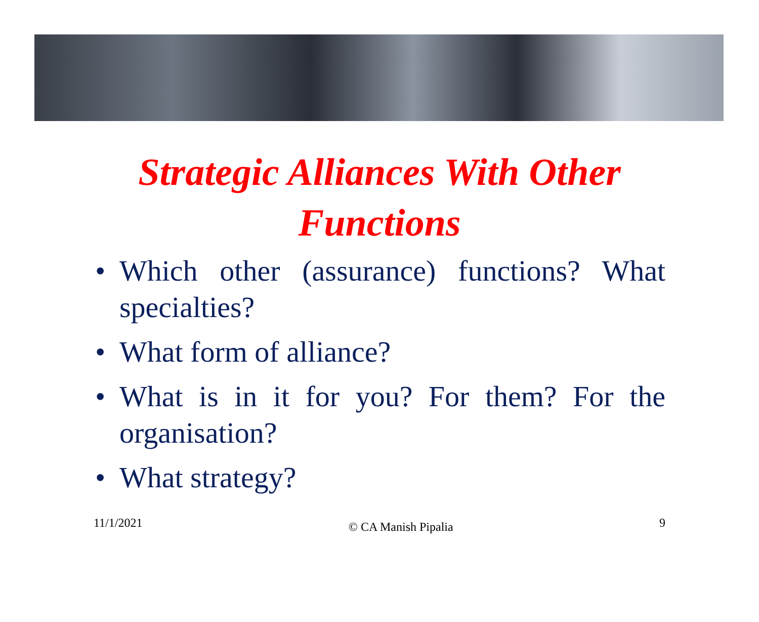Strategic Alliances With Other
Functions
• Which other (assurance) functions? What specialties?
• What form of alliance?
• What is in it for you? For them? For the organisation?
• What strategy?
11/1/2021 © CA Manish Pipalia 9